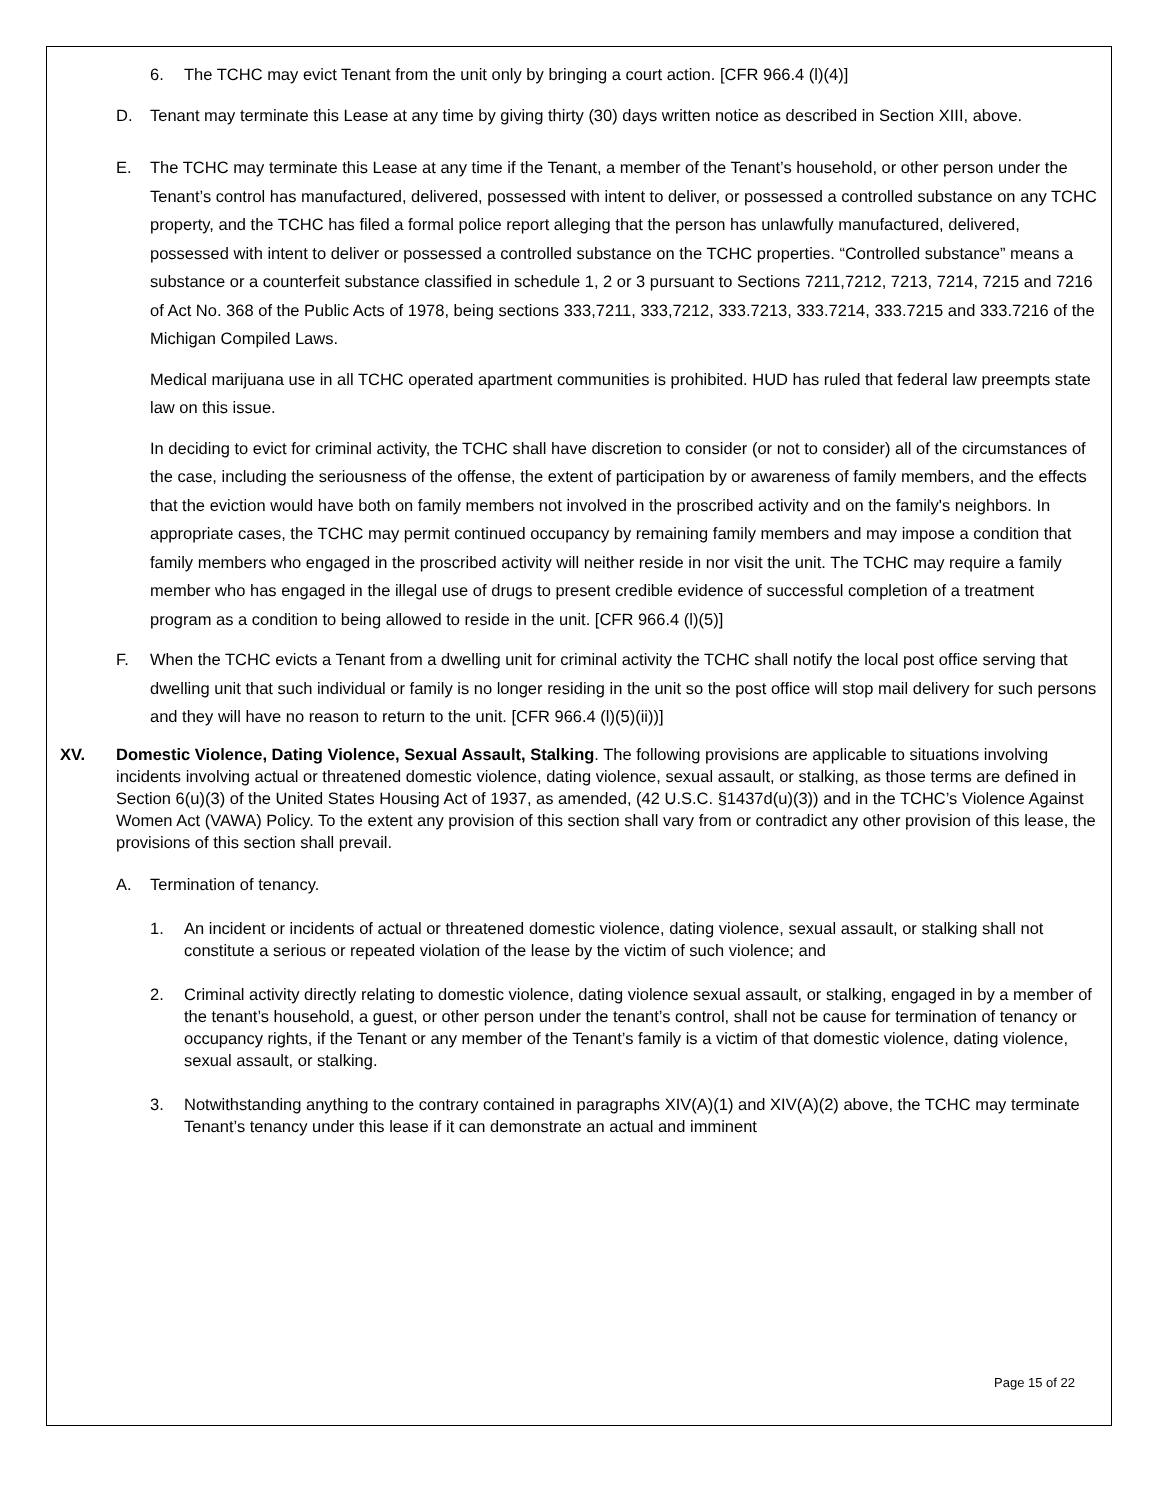6. The TCHC may evict Tenant from the unit only by bringing a court action. [CFR 966.4 (l)(4)]
D. Tenant may terminate this Lease at any time by giving thirty (30) days written notice as described in Section XIII, above.
E. The TCHC may terminate this Lease at any time if the Tenant, a member of the Tenant’s household, or other person under the Tenant’s control has manufactured, delivered, possessed with intent to deliver, or possessed a controlled substance on any TCHC property, and the TCHC has filed a formal police report alleging that the person has unlawfully manufactured, delivered, possessed with intent to deliver or possessed a controlled substance on the TCHC properties. “Controlled substance” means a substance or a counterfeit substance classified in schedule 1, 2 or 3 pursuant to Sections 7211,7212, 7213, 7214, 7215 and 7216 of Act No. 368 of the Public Acts of 1978, being sections 333,7211, 333,7212, 333.7213, 333.7214, 333.7215 and 333.7216 of the Michigan Compiled Laws.
Medical marijuana use in all TCHC operated apartment communities is prohibited. HUD has ruled that federal law preempts state law on this issue.
In deciding to evict for criminal activity, the TCHC shall have discretion to consider (or not to consider) all of the circumstances of the case, including the seriousness of the offense, the extent of participation by or awareness of family members, and the effects that the eviction would have both on family members not involved in the proscribed activity and on the family's neighbors. In appropriate cases, the TCHC may permit continued occupancy by remaining family members and may impose a condition that family members who engaged in the proscribed activity will neither reside in nor visit the unit. The TCHC may require a family member who has engaged in the illegal use of drugs to present credible evidence of successful completion of a treatment program as a condition to being allowed to reside in the unit. [CFR 966.4 (l)(5)]
F. When the TCHC evicts a Tenant from a dwelling unit for criminal activity the TCHC shall notify the local post office serving that dwelling unit that such individual or family is no longer residing in the unit so the post office will stop mail delivery for such persons and they will have no reason to return to the unit. [CFR 966.4 (l)(5)(ii))]
XV. Domestic Violence, Dating Violence, Sexual Assault, Stalking. The following provisions are applicable to situations involving incidents involving actual or threatened domestic violence, dating violence, sexual assault, or stalking, as those terms are defined in Section 6(u)(3) of the United States Housing Act of 1937, as amended, (42 U.S.C. §1437d(u)(3)) and in the TCHC’s Violence Against Women Act (VAWA) Policy. To the extent any provision of this section shall vary from or contradict any other provision of this lease, the provisions of this section shall prevail.
A. Termination of tenancy.
1. An incident or incidents of actual or threatened domestic violence, dating violence, sexual assault, or stalking shall not constitute a serious or repeated violation of the lease by the victim of such violence; and
2. Criminal activity directly relating to domestic violence, dating violence sexual assault, or stalking, engaged in by a member of the tenant’s household, a guest, or other person under the tenant’s control, shall not be cause for termination of tenancy or occupancy rights, if the Tenant or any member of the Tenant’s family is a victim of that domestic violence, dating violence, sexual assault, or stalking.
3. Notwithstanding anything to the contrary contained in paragraphs XIV(A)(1) and XIV(A)(2) above, the TCHC may terminate Tenant’s tenancy under this lease if it can demonstrate an actual and imminent
Page 15 of 22